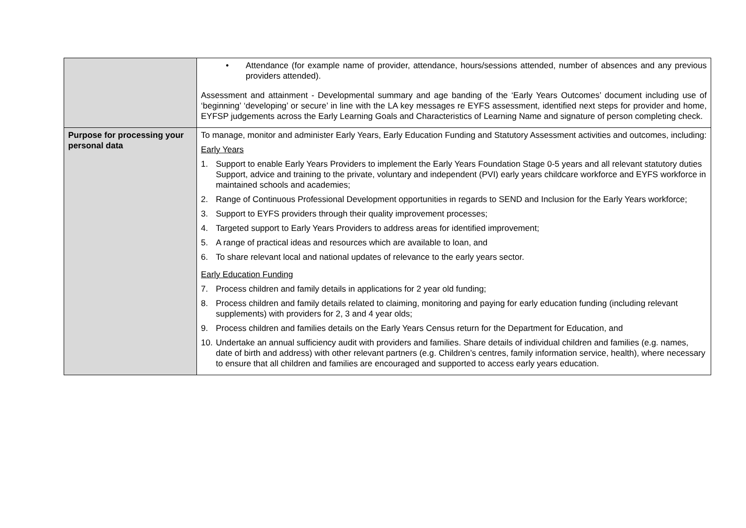| | • Attendance (for example name of provider, attendance, hours/sessions attended, number of absences and any previous providers attended). Assessment and attainment - Developmental summary and age banding of the ‘Early Years Outcomes’ document including use of ‘beginning’ ‘developing’ or secure’ in line with the LA key messages re EYFS assessment, identified next steps for provider and home, EYFSP judgements across the Early Learning Goals and Characteristics of Learning Name and signature of person completing check. |
| Purpose for processing your personal data | To manage, monitor and administer Early Years, Early Education Funding and Statutory Assessment activities and outcomes, including: Early Years 1. Support to enable Early Years Providers to implement the Early Years Foundation Stage 0-5 years and all relevant statutory duties Support, advice and training to the private, voluntary and independent (PVI) early years childcare workforce and EYFS workforce in maintained schools and academies; 2. Range of Continuous Professional Development opportunities in regards to SEND and Inclusion for the Early Years workforce; 3. Support to EYFS providers through their quality improvement processes; 4. Targeted support to Early Years Providers to address areas for identified improvement; 5. A range of practical ideas and resources which are available to loan, and 6. To share relevant local and national updates of relevance to the early years sector. Early Education Funding 7. Process children and family details in applications for 2 year old funding; 8. Process children and family details related to claiming, monitoring and paying for early education funding (including relevant supplements) with providers for 2, 3 and 4 year olds; 9. Process children and families details on the Early Years Census return for the Department for Education, and 10. Undertake an annual sufficiency audit with providers and families. Share details of individual children and families (e.g. names, date of birth and address) with other relevant partners (e.g. Children’s centres, family information service, health), where necessary to ensure that all children and families are encouraged and supported to access early years education. |